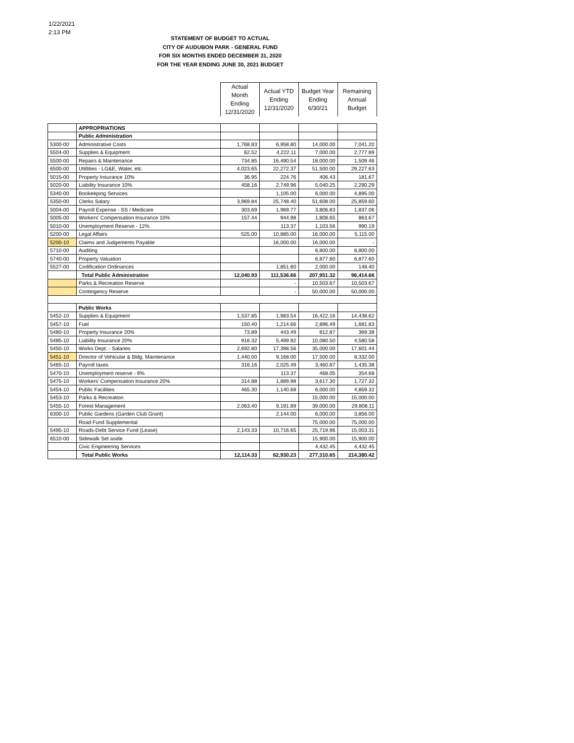1/22/2021
2:13 PM
STATEMENT OF BUDGET TO ACTUAL
CITY OF AUDUBON PARK - GENERAL FUND
FOR SIX MONTHS ENDED DECEMBER 31, 2020
FOR THE YEAR ENDING JUNE 30, 2021 BUDGET
| | | Actual Month Ending 12/31/2020 | Actual YTD Ending 12/31/2020 | Budget Year Ending 6/30/21 | Remaining Annual Budget |
| --- | --- | --- | --- | --- | --- |
| | APPROPRIATIONS | | | | |
| | Public Administration | | | | |
| 5300-00 | Administrative Costs | 1,768.83 | 6,958.80 | 14,000.00 | 7,041.20 |
| 5504-00 | Supplies & Equipment | 62.52 | 4,222.11 | 7,000.00 | 2,777.89 |
| 5500-00 | Repairs & Maintenance | 734.85 | 16,490.54 | 18,000.00 | 1,509.46 |
| 6500-00 | Utitlities - LG&E, Water, etc. | 4,023.65 | 22,272.37 | 51,500.00 | 29,227.63 |
| 5015-00 | Property Insurance 10% | 36.95 | 224.76 | 406.43 | 181.67 |
| 5020-00 | Liability Insurance 10% | 458.16 | 2,749.96 | 5,040.25 | 2,290.29 |
| 5340-00 | Bookeeping Services | | 1,105.00 | 6,000.00 | 4,895.00 |
| 5350-00 | Clerks Salary | 3,969.84 | 25,748.40 | 51,608.00 | 25,859.60 |
| 5004-00 | Payroll Expense - SS / Medicare | 303.69 | 1,969.77 | 3,806.83 | 1,837.06 |
| 5005-00 | Workers' Compensation Insurance 10% | 157.44 | 944.98 | 1,808.65 | 863.67 |
| 5010-00 | Unemployment Reserve - 12% | | 113.37 | 1,103.56 | 990.19 |
| 5200-00 | Legal Affairs | 525.00 | 10,885.00 | 16,000.00 | 5,115.00 |
| 5200-10 | Claims and Judgements Payable | | 16,000.00 | 16,000.00 | - |
| 5710-00 | Auditing | | | 6,800.00 | 6,800.00 |
| 5740-00 | Property Valuation | | | 6,877.60 | 6,877.60 |
| 5527-00 | Codification Ordinances | | 1,851.60 | 2,000.00 | 148.40 |
| | Total Public Administration | 12,040.93 | 111,536.66 | 207,951.32 | 96,414.66 |
| | Parks & Recreation Reserve | | - | 10,503.67 | 10,503.67 |
| | Contingency Reserve | | - | 50,000.00 | 50,000.00 |
| | Public Works | | | | |
| 5452-10 | Supplies & Equipment | 1,537.85 | 1,983.54 | 16,422.16 | 14,438.62 |
| 5457-10 | Fuel | 150.40 | 1,214.66 | 2,896.49 | 1,681.83 |
| 5480-10 | Property Insurance 20% | 73.89 | 443.49 | 812.87 | 369.38 |
| 5485-10 | Liability Insurance 20% | 916.32 | 5,499.92 | 10,080.50 | 4,580.58 |
| 5450-10 | Works Dept. - Salaries | 2,692.80 | 17,398.56 | 35,000.00 | 17,601.44 |
| 5451-10 | Director of Vehicular & Bldg. Maintenance | 1,440.00 | 9,168.00 | 17,500.00 | 8,332.00 |
| 5465-10 | Payroll taxes | 316.16 | 2,025.49 | 3,460.87 | 1,435.38 |
| 5470-10 | Unemployment reserve - 9% | | 113.37 | 468.05 | 354.68 |
| 5475-10 | Workers' Compensation Insurance 20% | 314.88 | 1,889.98 | 3,617.30 | 1,727.32 |
| 5454-10 | Public Facilities | 465.30 | 1,140.68 | 6,000.00 | 4,859.32 |
| 5453-10 | Parks & Recreation | | | 15,000.00 | 15,000.00 |
| 5455-10 | Forest Management | 2,063.40 | 9,191.89 | 39,000.00 | 29,808.11 |
| 6300-10 | Public Gardens (Garden Club Grant) | | 2,144.00 | 6,000.00 | 3,856.00 |
| | Road Fund Supplemental | | | 75,000.00 | 75,000.00 |
| 5495-10 | Roads-Debt Service Fund (Lease) | 2,143.33 | 10,716.65 | 25,719.96 | 15,003.31 |
| 6510-00 | Sidewalk Set aside | | | 15,900.00 | 15,900.00 |
| | Civic Engineering Services | | | 4,432.45 | 4,432.45 |
| | Total Public Works | 12,114.33 | 62,930.23 | 277,310.65 | 214,380.42 |